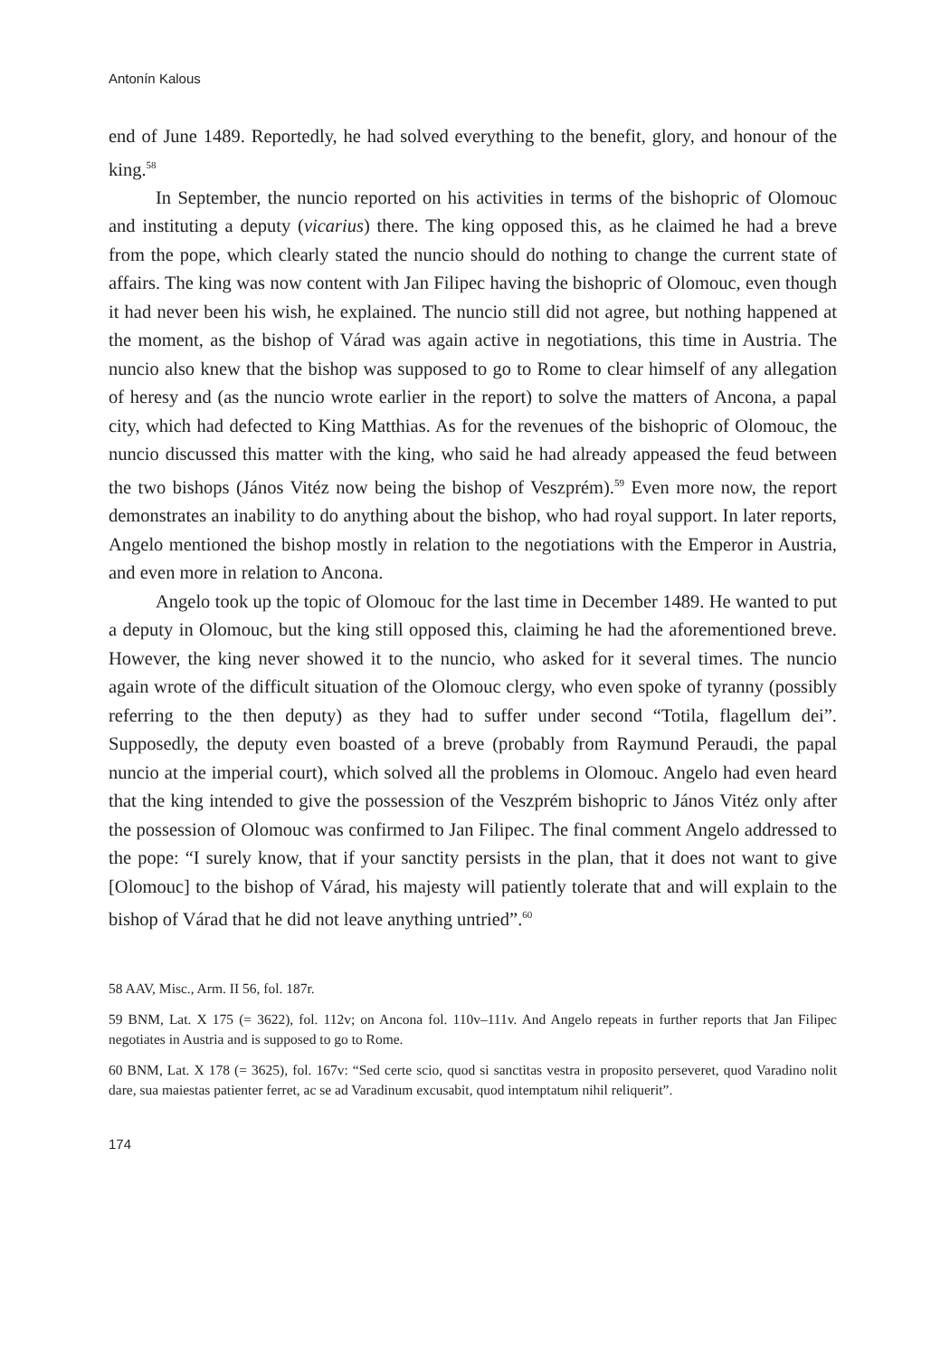Antonín Kalous
end of June 1489. Reportedly, he had solved everything to the benefit, glory, and honour of the king.<sup>58</sup>
In September, the nuncio reported on his activities in terms of the bishopric of Olomouc and instituting a deputy (vicarius) there. The king opposed this, as he claimed he had a breve from the pope, which clearly stated the nuncio should do nothing to change the current state of affairs. The king was now content with Jan Filipec having the bishopric of Olomouc, even though it had never been his wish, he explained. The nuncio still did not agree, but nothing happened at the moment, as the bishop of Várad was again active in negotiations, this time in Austria. The nuncio also knew that the bishop was supposed to go to Rome to clear himself of any allegation of heresy and (as the nuncio wrote earlier in the report) to solve the matters of Ancona, a papal city, which had defected to King Matthias. As for the revenues of the bishopric of Olomouc, the nuncio discussed this matter with the king, who said he had already appeased the feud between the two bishops (János Vitéz now being the bishop of Veszprém).<sup>59</sup> Even more now, the report demonstrates an inability to do anything about the bishop, who had royal support. In later reports, Angelo mentioned the bishop mostly in relation to the negotiations with the Emperor in Austria, and even more in relation to Ancona.
Angelo took up the topic of Olomouc for the last time in December 1489. He wanted to put a deputy in Olomouc, but the king still opposed this, claiming he had the aforementioned breve. However, the king never showed it to the nuncio, who asked for it several times. The nuncio again wrote of the difficult situation of the Olomouc clergy, who even spoke of tyranny (possibly referring to the then deputy) as they had to suffer under second “Totila, flagellum dei”. Supposedly, the deputy even boasted of a breve (probably from Raymund Peraudi, the papal nuncio at the imperial court), which solved all the problems in Olomouc. Angelo had even heard that the king intended to give the possession of the Veszprém bishopric to János Vitéz only after the possession of Olomouc was confirmed to Jan Filipec. The final comment Angelo addressed to the pope: “I surely know, that if your sanctity persists in the plan, that it does not want to give [Olomouc] to the bishop of Várad, his majesty will patiently tolerate that and will explain to the bishop of Várad that he did not leave anything untried”.<sup>60</sup>
58 AAV, Misc., Arm. II 56, fol. 187r.
59 BNM, Lat. X 175 (= 3622), fol. 112v; on Ancona fol. 110v–111v. And Angelo repeats in further reports that Jan Filipec negotiates in Austria and is supposed to go to Rome.
60 BNM, Lat. X 178 (= 3625), fol. 167v: “Sed certe scio, quod si sanctitas vestra in proposito perseveret, quod Varadino nolit dare, sua maiestas patienter ferret, ac se ad Varadinum excusabit, quod intemptatum nihil reliquerit”.
174